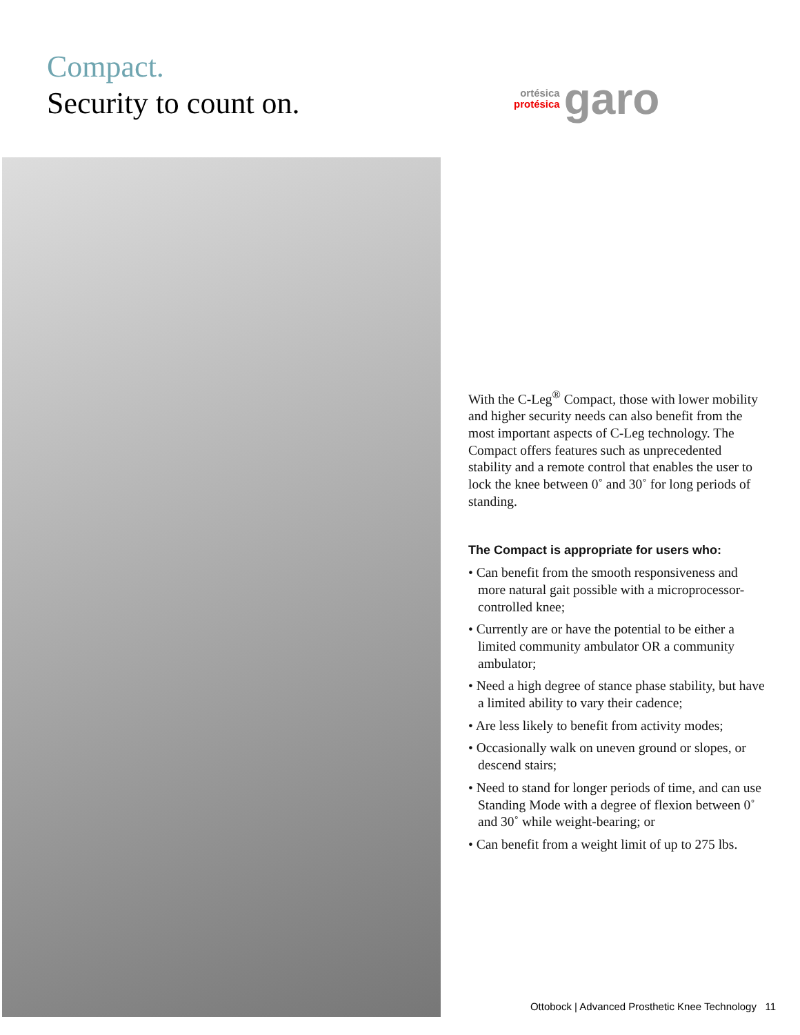Compact.
Security to count on.
ortésica
protésica
garo
With the C-Leg<sup>®</sup> Compact, those with lower mobility and higher security needs can also benefit from the most important aspects of C-Leg technology. The Compact offers features such as unprecedented stability and a remote control that enables the user to lock the knee between 0˚ and 30˚ for long periods of standing.
The Compact is appropriate for users who:
• Can benefit from the smooth responsiveness and more natural gait possible with a microprocessor-controlled knee;
• Currently are or have the potential to be either a limited community ambulator OR a community ambulator;
• Need a high degree of stance phase stability, but have a limited ability to vary their cadence;
• Are less likely to benefit from activity modes;
• Occasionally walk on uneven ground or slopes, or descend stairs;
• Need to stand for longer periods of time, and can use Standing Mode with a degree of flexion between 0˚ and 30˚ while weight-bearing; or
• Can benefit from a weight limit of up to 275 lbs.
Ottobock | Advanced Prosthetic Knee Technology 11